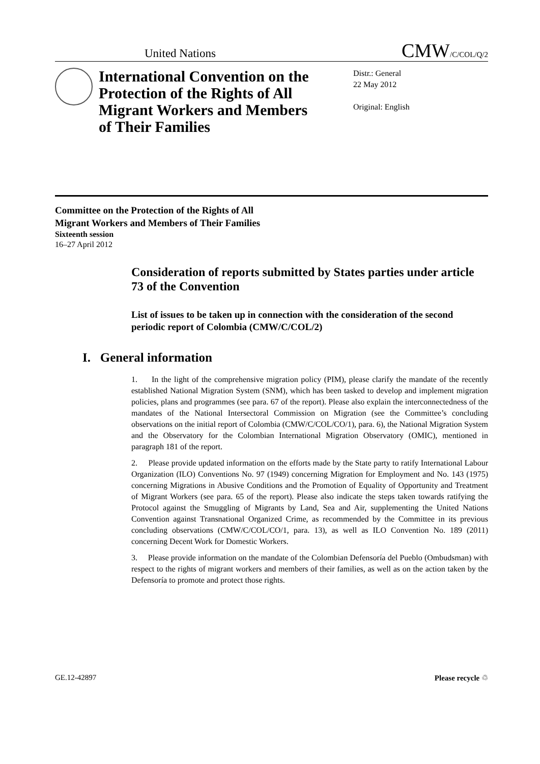United Nations CMW/C/COL/Q/2
International Convention on the Protection of the Rights of All Migrant Workers and Members of Their Families
Distr.: General
22 May 2012
Original: English
Committee on the Protection of the Rights of All
Migrant Workers and Members of Their Families
Sixteenth session
16–27 April 2012
Consideration of reports submitted by States parties under article 73 of the Convention
List of issues to be taken up in connection with the consideration of the second periodic report of Colombia (CMW/C/COL/2)
I. General information
1. In the light of the comprehensive migration policy (PIM), please clarify the mandate of the recently established National Migration System (SNM), which has been tasked to develop and implement migration policies, plans and programmes (see para. 67 of the report). Please also explain the interconnectedness of the mandates of the National Intersectoral Commission on Migration (see the Committee’s concluding observations on the initial report of Colombia (CMW/C/COL/CO/1), para. 6), the National Migration System and the Observatory for the Colombian International Migration Observatory (OMIC), mentioned in paragraph 181 of the report.
2. Please provide updated information on the efforts made by the State party to ratify International Labour Organization (ILO) Conventions No. 97 (1949) concerning Migration for Employment and No. 143 (1975) concerning Migrations in Abusive Conditions and the Promotion of Equality of Opportunity and Treatment of Migrant Workers (see para. 65 of the report). Please also indicate the steps taken towards ratifying the Protocol against the Smuggling of Migrants by Land, Sea and Air, supplementing the United Nations Convention against Transnational Organized Crime, as recommended by the Committee in its previous concluding observations (CMW/C/COL/CO/1, para. 13), as well as ILO Convention No. 189 (2011) concerning Decent Work for Domestic Workers.
3. Please provide information on the mandate of the Colombian Defensoría del Pueblo (Ombudsman) with respect to the rights of migrant workers and members of their families, as well as on the action taken by the Defensoría to promote and protect those rights.
GE.12-42897 Please recycle ♲